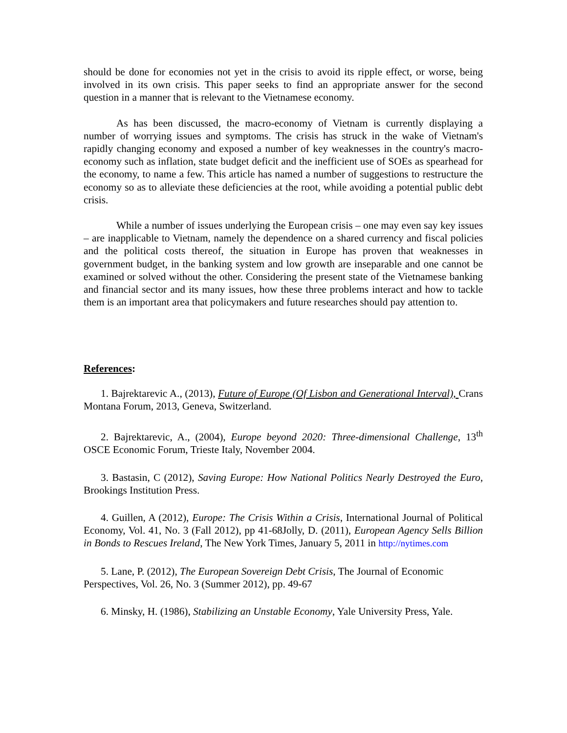should be done for economies not yet in the crisis to avoid its ripple effect, or worse, being involved in its own crisis. This paper seeks to find an appropriate answer for the second question in a manner that is relevant to the Vietnamese economy.
As has been discussed, the macro-economy of Vietnam is currently displaying a number of worrying issues and symptoms. The crisis has struck in the wake of Vietnam's rapidly changing economy and exposed a number of key weaknesses in the country's macro-economy such as inflation, state budget deficit and the inefficient use of SOEs as spearhead for the economy, to name a few. This article has named a number of suggestions to restructure the economy so as to alleviate these deficiencies at the root, while avoiding a potential public debt crisis.
While a number of issues underlying the European crisis – one may even say key issues – are inapplicable to Vietnam, namely the dependence on a shared currency and fiscal policies and the political costs thereof, the situation in Europe has proven that weaknesses in government budget, in the banking system and low growth are inseparable and one cannot be examined or solved without the other. Considering the present state of the Vietnamese banking and financial sector and its many issues, how these three problems interact and how to tackle them is an important area that policymakers and future researches should pay attention to.
References:
1. Bajrektarevic A., (2013), Future of Europe (Of Lisbon and Generational Interval), Crans Montana Forum, 2013, Geneva, Switzerland.
2. Bajrektarevic, A., (2004), Europe beyond 2020: Three-dimensional Challenge, 13<sup>th</sup> OSCE Economic Forum, Trieste Italy, November 2004.
3. Bastasin, C (2012), Saving Europe: How National Politics Nearly Destroyed the Euro, Brookings Institution Press.
4. Guillen, A (2012), Europe: The Crisis Within a Crisis, International Journal of Political Economy, Vol. 41, No. 3 (Fall 2012), pp 41-68Jolly, D. (2011), European Agency Sells Billion in Bonds to Rescues Ireland, The New York Times, January 5, 2011 in http://nytimes.com
5. Lane, P. (2012), The European Sovereign Debt Crisis, The Journal of Economic Perspectives, Vol. 26, No. 3 (Summer 2012), pp. 49-67
6. Minsky, H. (1986), Stabilizing an Unstable Economy, Yale University Press, Yale.